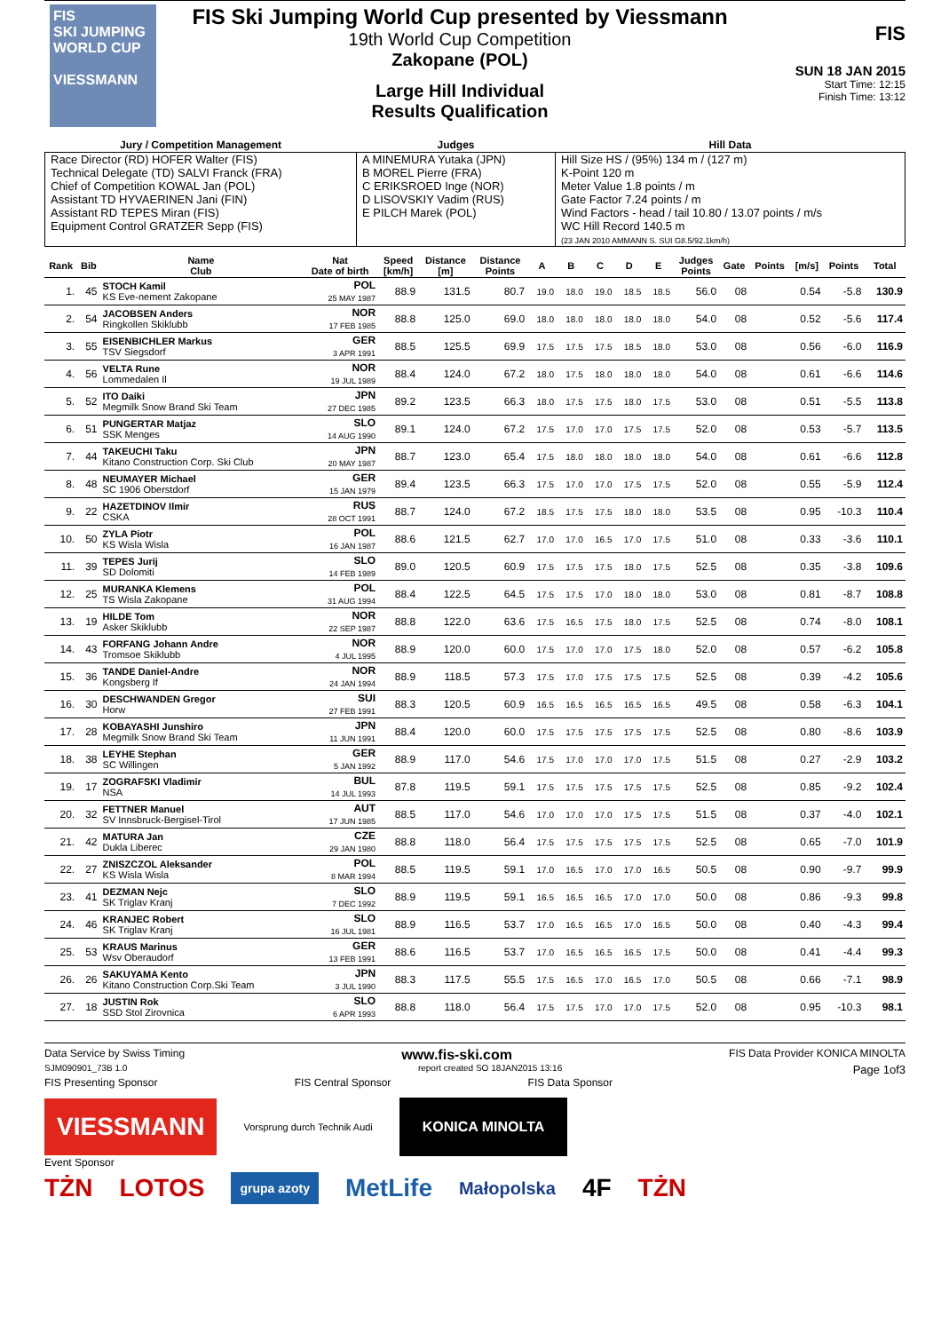FIS
SKI JUMPING WORLD CUP
VIESSMANN
FIS Ski Jumping World Cup presented by Viessmann
19th World Cup Competition
Zakopane (POL)
Large Hill Individual
Results Qualification
FIS
SUN 18 JAN 2015
Start Time: 12:15
Finish Time: 13:12
| Jury / Competition Management | Judges | Hill Data |
| --- | --- | --- |
| Race Director (RD) HOFER Walter (FIS) Technical Delegate (TD) SALVI Franck (FRA) Chief of Competition KOWAL Jan (POL) Assistant TD HYVAERINEN Jani (FIN) Assistant RD TEPES Miran (FIS) Equipment Control GRATZER Sepp (FIS) | A MINEMURA Yutaka (JPN) B MOREL Pierre (FRA) C ERIKSROED Inge (NOR) D LISOVSKIY Vadim (RUS) E PILCH Marek (POL) | Hill Size HS / (95%) 134 m / (127 m) K-Point 120 m Meter Value 1.8 points / m Gate Factor 7.24 points / m Wind Factors - head / tail 10.80 / 13.07 points / m/s WC Hill Record 140.5 m (23 JAN 2010 AMMANN S. SUI G8.5/92.1km/h) |
| Rank | Bib | Name Club | Nat Date of birth | Speed [km/h] | Distance [m] | Distance Points | A | B | C | D | E | Judges Points | Gate | Points | [m/s] | Points | Total |
| --- | --- | --- | --- | --- | --- | --- | --- | --- | --- | --- | --- | --- | --- | --- | --- | --- | --- |
| 1. | 45 | STOCH Kamil KS Eve-nement Zakopane | POL 25 MAY 1987 | 88.9 | 131.5 | 80.7 | 19.0 | 18.0 | 19.0 | 18.5 | 18.5 | 56.0 | 08 | | 0.54 | -5.8 | 130.9 |
| 2. | 54 | JACOBSEN Anders Ringkollen Skiklubb | NOR 17 FEB 1985 | 88.8 | 125.0 | 69.0 | 18.0 | 18.0 | 18.0 | 18.0 | 18.0 | 54.0 | 08 | | 0.52 | -5.6 | 117.4 |
| 3. | 55 | EISENBICHLER Markus TSV Siegsdorf | GER 3 APR 1991 | 88.5 | 125.5 | 69.9 | 17.5 | 17.5 | 17.5 | 18.5 | 18.0 | 53.0 | 08 | | 0.56 | -6.0 | 116.9 |
| 4. | 56 | VELTA Rune Lommedalen Il | NOR 19 JUL 1989 | 88.4 | 124.0 | 67.2 | 18.0 | 17.5 | 18.0 | 18.0 | 18.0 | 54.0 | 08 | | 0.61 | -6.6 | 114.6 |
| 5. | 52 | ITO Daiki Megmilk Snow Brand Ski Team | JPN 27 DEC 1985 | 89.2 | 123.5 | 66.3 | 18.0 | 17.5 | 17.5 | 18.0 | 17.5 | 53.0 | 08 | | 0.51 | -5.5 | 113.8 |
| 6. | 51 | PUNGERTAR Matjaz SSK Menges | SLO 14 AUG 1990 | 89.1 | 124.0 | 67.2 | 17.5 | 17.0 | 17.0 | 17.5 | 17.5 | 52.0 | 08 | | 0.53 | -5.7 | 113.5 |
| 7. | 44 | TAKEUCHI Taku Kitano Construction Corp. Ski Club | JPN 20 MAY 1987 | 88.7 | 123.0 | 65.4 | 17.5 | 18.0 | 18.0 | 18.0 | 18.0 | 54.0 | 08 | | 0.61 | -6.6 | 112.8 |
| 8. | 48 | NEUMAYER Michael SC 1906 Oberstdorf | GER 15 JAN 1979 | 89.4 | 123.5 | 66.3 | 17.5 | 17.0 | 17.0 | 17.5 | 17.5 | 52.0 | 08 | | 0.55 | -5.9 | 112.4 |
| 9. | 22 | HAZETDINOV Ilmir CSKA | RUS 28 OCT 1991 | 88.7 | 124.0 | 67.2 | 18.5 | 17.5 | 17.5 | 18.0 | 18.0 | 53.5 | 08 | | 0.95 | -10.3 | 110.4 |
| 10. | 50 | ZYLA Piotr KS Wisla Wisla | POL 16 JAN 1987 | 88.6 | 121.5 | 62.7 | 17.0 | 17.0 | 16.5 | 17.0 | 17.5 | 51.0 | 08 | | 0.33 | -3.6 | 110.1 |
| 11. | 39 | TEPES Jurij SD Dolomiti | SLO 14 FEB 1989 | 89.0 | 120.5 | 60.9 | 17.5 | 17.5 | 17.5 | 18.0 | 17.5 | 52.5 | 08 | | 0.35 | -3.8 | 109.6 |
| 12. | 25 | MURANKA Klemens TS Wisla Zakopane | POL 31 AUG 1994 | 88.4 | 122.5 | 64.5 | 17.5 | 17.5 | 17.0 | 18.0 | 18.0 | 53.0 | 08 | | 0.81 | -8.7 | 108.8 |
| 13. | 19 | HILDE Tom Asker Skiklubb | NOR 22 SEP 1987 | 88.8 | 122.0 | 63.6 | 17.5 | 16.5 | 17.5 | 18.0 | 17.5 | 52.5 | 08 | | 0.74 | -8.0 | 108.1 |
| 14. | 43 | FORFANG Johann Andre Tromsoe Skiklubb | NOR 4 JUL 1995 | 88.9 | 120.0 | 60.0 | 17.5 | 17.0 | 17.0 | 17.5 | 18.0 | 52.0 | 08 | | 0.57 | -6.2 | 105.8 |
| 15. | 36 | TANDE Daniel-Andre Kongsberg If | NOR 24 JAN 1994 | 88.9 | 118.5 | 57.3 | 17.5 | 17.0 | 17.5 | 17.5 | 17.5 | 52.5 | 08 | | 0.39 | -4.2 | 105.6 |
| 16. | 30 | DESCHWANDEN Gregor Horw | SUI 27 FEB 1991 | 88.3 | 120.5 | 60.9 | 16.5 | 16.5 | 16.5 | 16.5 | 16.5 | 49.5 | 08 | | 0.58 | -6.3 | 104.1 |
| 17. | 28 | KOBAYASHI Junshiro Megmilk Snow Brand Ski Team | JPN 11 JUN 1991 | 88.4 | 120.0 | 60.0 | 17.5 | 17.5 | 17.5 | 17.5 | 17.5 | 52.5 | 08 | | 0.80 | -8.6 | 103.9 |
| 18. | 38 | LEYHE Stephan SC Willingen | GER 5 JAN 1992 | 88.9 | 117.0 | 54.6 | 17.5 | 17.0 | 17.0 | 17.0 | 17.5 | 51.5 | 08 | | 0.27 | -2.9 | 103.2 |
| 19. | 17 | ZOGRAFSKI Vladimir NSA | BUL 14 JUL 1993 | 87.8 | 119.5 | 59.1 | 17.5 | 17.5 | 17.5 | 17.5 | 17.5 | 52.5 | 08 | | 0.85 | -9.2 | 102.4 |
| 20. | 32 | FETTNER Manuel SV Innsbruck-Bergisel-Tirol | AUT 17 JUN 1985 | 88.5 | 117.0 | 54.6 | 17.0 | 17.0 | 17.0 | 17.5 | 17.5 | 51.5 | 08 | | 0.37 | -4.0 | 102.1 |
| 21. | 42 | MATURA Jan Dukla Liberec | CZE 29 JAN 1980 | 88.8 | 118.0 | 56.4 | 17.5 | 17.5 | 17.5 | 17.5 | 17.5 | 52.5 | 08 | | 0.65 | -7.0 | 101.9 |
| 22. | 27 | ZNISZCZOL Aleksander KS Wisla Wisla | POL 8 MAR 1994 | 88.5 | 119.5 | 59.1 | 17.0 | 16.5 | 17.0 | 17.0 | 16.5 | 50.5 | 08 | | 0.90 | -9.7 | 99.9 |
| 23. | 41 | DEZMAN Nejc SK Triglav Kranj | SLO 7 DEC 1992 | 88.9 | 119.5 | 59.1 | 16.5 | 16.5 | 16.5 | 17.0 | 17.0 | 50.0 | 08 | | 0.86 | -9.3 | 99.8 |
| 24. | 46 | KRANJEC Robert SK Triglav Kranj | SLO 16 JUL 1981 | 88.9 | 116.5 | 53.7 | 17.0 | 16.5 | 16.5 | 17.0 | 16.5 | 50.0 | 08 | | 0.40 | -4.3 | 99.4 |
| 25. | 53 | KRAUS Marinus Wsv Oberaudorf | GER 13 FEB 1991 | 88.6 | 116.5 | 53.7 | 17.0 | 16.5 | 16.5 | 16.5 | 17.5 | 50.0 | 08 | | 0.41 | -4.4 | 99.3 |
| 26. | 26 | SAKUYAMA Kento Kitano Construction Corp.Ski Team | JPN 3 JUL 1990 | 88.3 | 117.5 | 55.5 | 17.5 | 16.5 | 17.0 | 16.5 | 17.0 | 50.5 | 08 | | 0.66 | -7.1 | 98.9 |
| 27. | 18 | JUSTIN Rok SSD Stol Zirovnica | SLO 6 APR 1993 | 88.8 | 118.0 | 56.4 | 17.5 | 17.5 | 17.0 | 17.0 | 17.5 | 52.0 | 08 | | 0.95 | -10.3 | 98.1 |
Data Service by Swiss Timing www.fis-ski.com FIS Data Provider KONICA MINOLTA
SJM090901_73B 1.0 report created SO 18JAN2015 13:16 Page 1of3
FIS Presenting Sponsor FIS Central Sponsor FIS Data Sponsor
VIESSMANN Vorsprung durch Technik Audi KONICA MINOLTA
Event Sponsor
TŻN LOTOS grupa azoty MetLife Małopolska 4F TŻN